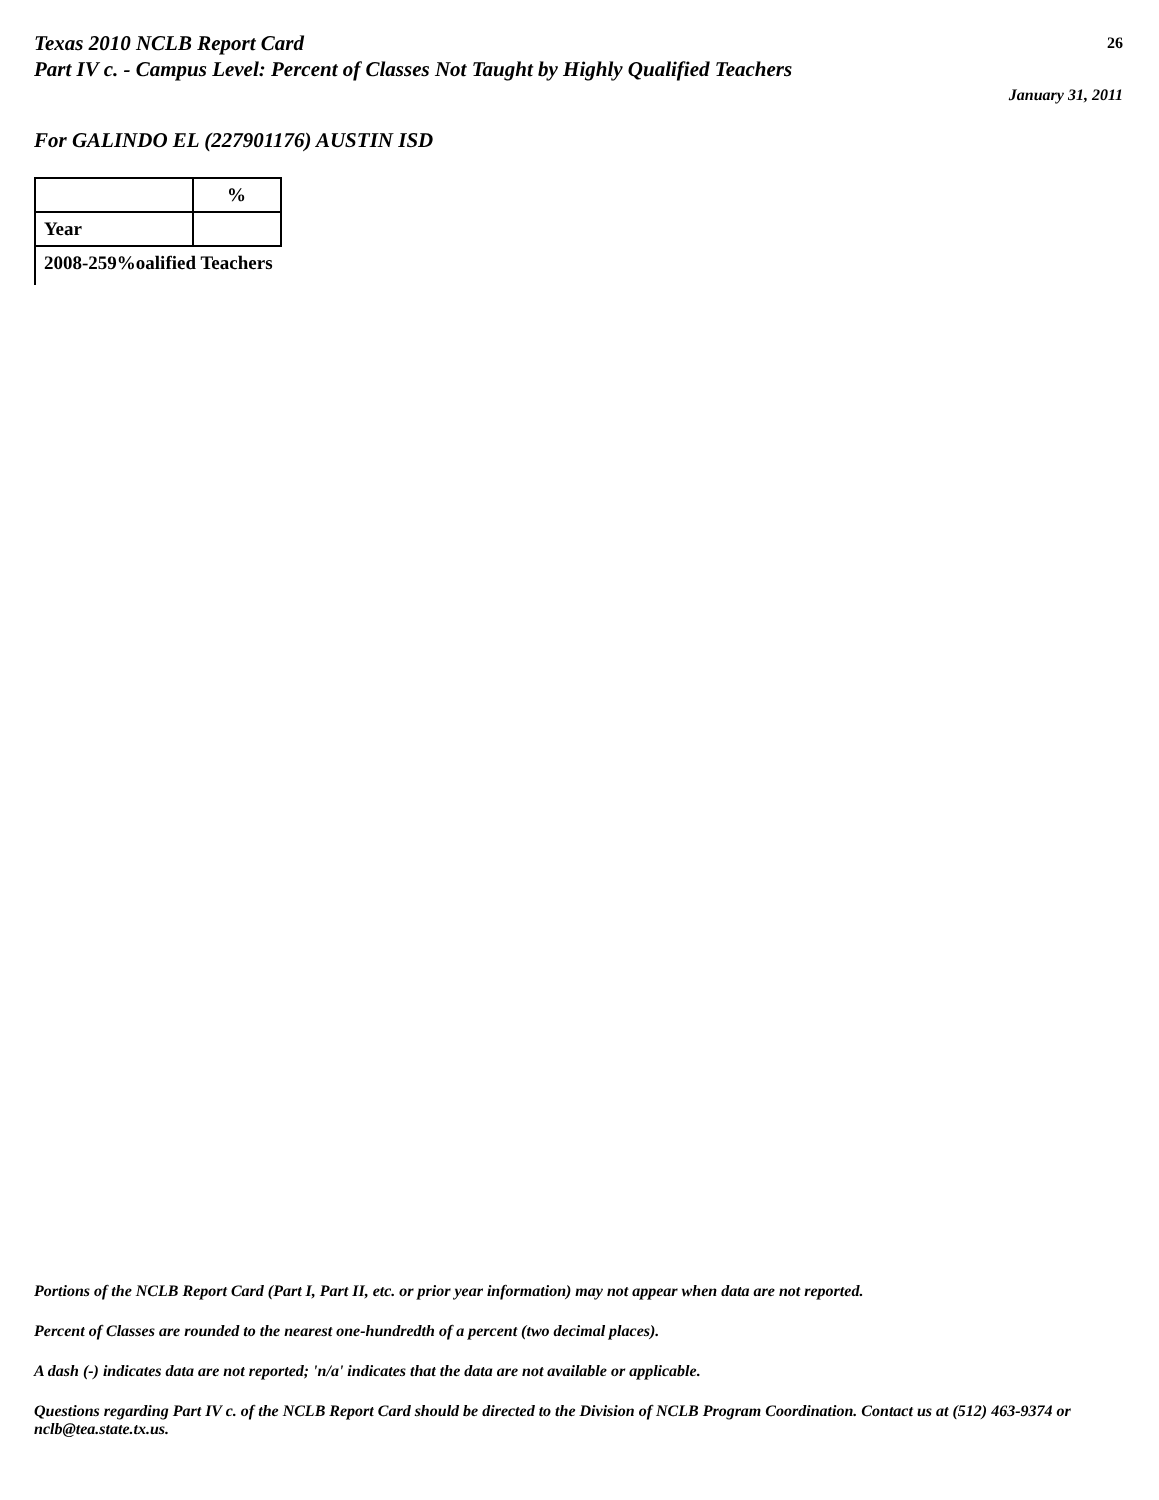Texas 2010 NCLB Report Card 26
Part IV c. - Campus Level: Percent of Classes Not Taught by Highly Qualified Teachers
January 31, 2011
For GALINDO EL (227901176) AUSTIN ISD
| | % |
| Year | |
| 2008-259%oalified Teachers | |
Portions of the NCLB Report Card (Part I, Part II, etc. or prior year information) may not appear when data are not reported.
Percent of Classes are rounded to the nearest one-hundredth of a percent (two decimal places).
A dash (-) indicates data are not reported; 'n/a' indicates that the data are not available or applicable.
Questions regarding Part IV c. of the NCLB Report Card should be directed to the Division of NCLB Program Coordination. Contact us at (512) 463-9374 or nclb@tea.state.tx.us.